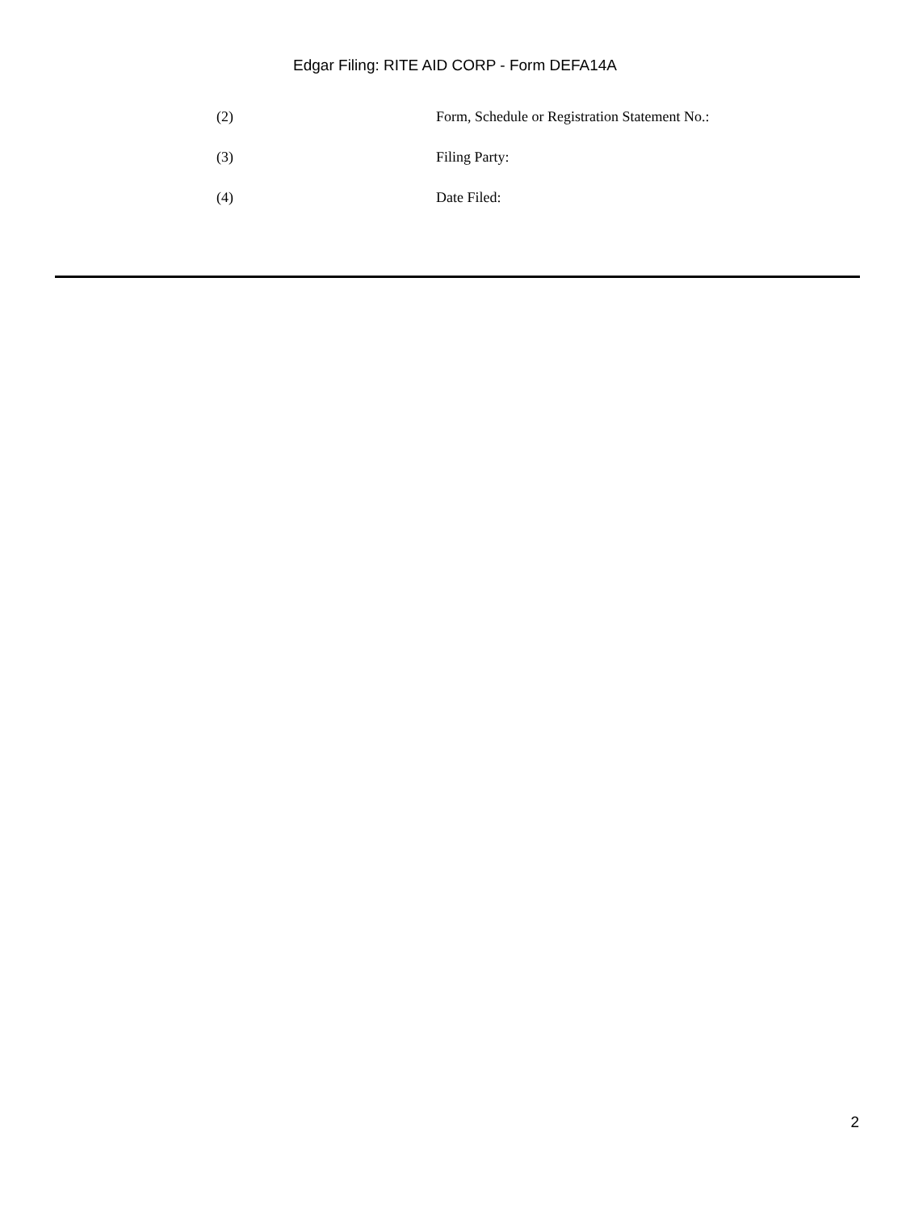Edgar Filing: RITE AID CORP - Form DEFA14A
(2) Form, Schedule or Registration Statement No.:
(3) Filing Party:
(4) Date Filed:
2